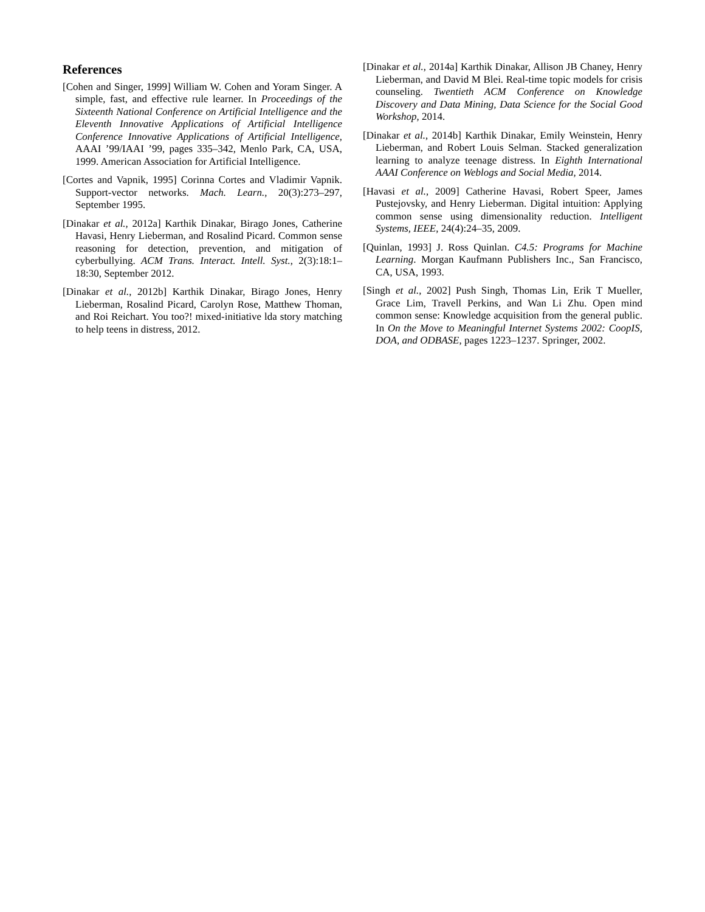References
[Cohen and Singer, 1999] William W. Cohen and Yoram Singer. A simple, fast, and effective rule learner. In Proceedings of the Sixteenth National Conference on Artificial Intelligence and the Eleventh Innovative Applications of Artificial Intelligence Conference Innovative Applications of Artificial Intelligence, AAAI ’99/IAAI ’99, pages 335–342, Menlo Park, CA, USA, 1999. American Association for Artificial Intelligence.
[Cortes and Vapnik, 1995] Corinna Cortes and Vladimir Vapnik. Support-vector networks. Mach. Learn., 20(3):273–297, September 1995.
[Dinakar et al., 2012a] Karthik Dinakar, Birago Jones, Catherine Havasi, Henry Lieberman, and Rosalind Picard. Common sense reasoning for detection, prevention, and mitigation of cyberbullying. ACM Trans. Interact. Intell. Syst., 2(3):18:1–18:30, September 2012.
[Dinakar et al., 2012b] Karthik Dinakar, Birago Jones, Henry Lieberman, Rosalind Picard, Carolyn Rose, Matthew Thoman, and Roi Reichart. You too?! mixed-initiative lda story matching to help teens in distress, 2012.
[Dinakar et al., 2014a] Karthik Dinakar, Allison JB Chaney, Henry Lieberman, and David M Blei. Real-time topic models for crisis counseling. Twentieth ACM Conference on Knowledge Discovery and Data Mining, Data Science for the Social Good Workshop, 2014.
[Dinakar et al., 2014b] Karthik Dinakar, Emily Weinstein, Henry Lieberman, and Robert Louis Selman. Stacked generalization learning to analyze teenage distress. In Eighth International AAAI Conference on Weblogs and Social Media, 2014.
[Havasi et al., 2009] Catherine Havasi, Robert Speer, James Pustejovsky, and Henry Lieberman. Digital intuition: Applying common sense using dimensionality reduction. Intelligent Systems, IEEE, 24(4):24–35, 2009.
[Quinlan, 1993] J. Ross Quinlan. C4.5: Programs for Machine Learning. Morgan Kaufmann Publishers Inc., San Francisco, CA, USA, 1993.
[Singh et al., 2002] Push Singh, Thomas Lin, Erik T Mueller, Grace Lim, Travell Perkins, and Wan Li Zhu. Open mind common sense: Knowledge acquisition from the general public. In On the Move to Meaningful Internet Systems 2002: CoopIS, DOA, and ODBASE, pages 1223–1237. Springer, 2002.